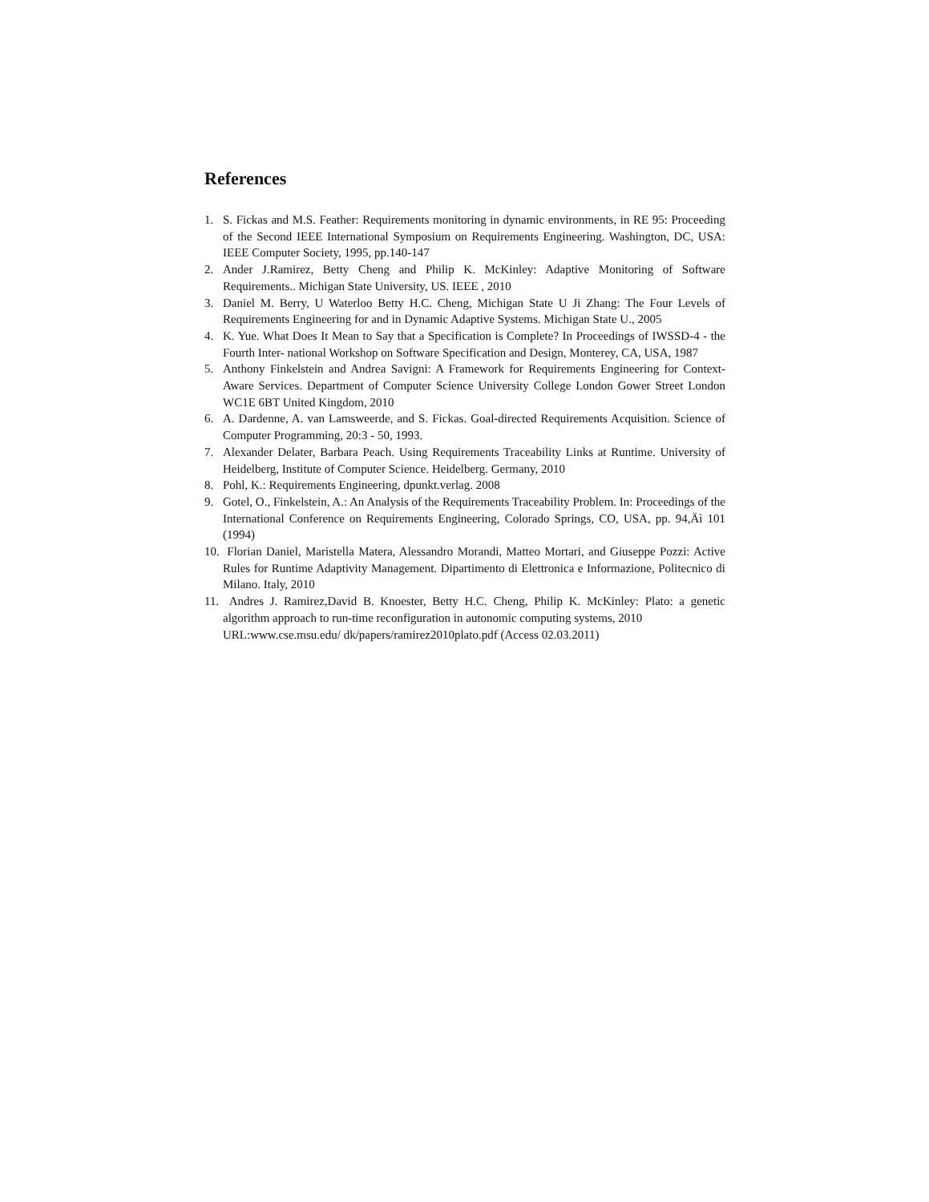References
1. S. Fickas and M.S. Feather: Requirements monitoring in dynamic environments, in RE 95: Proceeding of the Second IEEE International Symposium on Requirements Engineering. Washington, DC, USA: IEEE Computer Society, 1995, pp.140-147
2. Ander J.Ramirez, Betty Cheng and Philip K. McKinley: Adaptive Monitoring of Software Requirements.. Michigan State University, US. IEEE , 2010
3. Daniel M. Berry, U Waterloo Betty H.C. Cheng, Michigan State U Ji Zhang: The Four Levels of Requirements Engineering for and in Dynamic Adaptive Systems. Michigan State U., 2005
4. K. Yue. What Does It Mean to Say that a Specification is Complete? In Proceedings of IWSSD-4 - the Fourth Inter- national Workshop on Software Specification and Design, Monterey, CA, USA, 1987
5. Anthony Finkelstein and Andrea Savigni: A Framework for Requirements Engineering for Context-Aware Services. Department of Computer Science University College London Gower Street London WC1E 6BT United Kingdom, 2010
6. A. Dardenne, A. van Lamsweerde, and S. Fickas. Goal-directed Requirements Acquisition. Science of Computer Programming, 20:3 - 50, 1993.
7. Alexander Delater, Barbara Peach. Using Requirements Traceability Links at Runtime. University of Heidelberg, Institute of Computer Science. Heidelberg. Germany, 2010
8. Pohl, K.: Requirements Engineering, dpunkt.verlag. 2008
9. Gotel, O., Finkelstein, A.: An Analysis of the Requirements Traceability Problem. In: Proceedings of the International Conference on Requirements Engineering, Colorado Springs, CO, USA, pp. 94,Äì 101 (1994)
10. Florian Daniel, Maristella Matera, Alessandro Morandi, Matteo Mortari, and Giuseppe Pozzi: Active Rules for Runtime Adaptivity Management. Dipartimento di Elettronica e Informazione, Politecnico di Milano. Italy, 2010
11. Andres J. Ramirez,David B. Knoester, Betty H.C. Cheng, Philip K. McKinley: Plato: a genetic algorithm approach to run-time reconfiguration in autonomic computing systems, 2010
URL:www.cse.msu.edu/ dk/papers/ramirez2010plato.pdf (Access 02.03.2011)